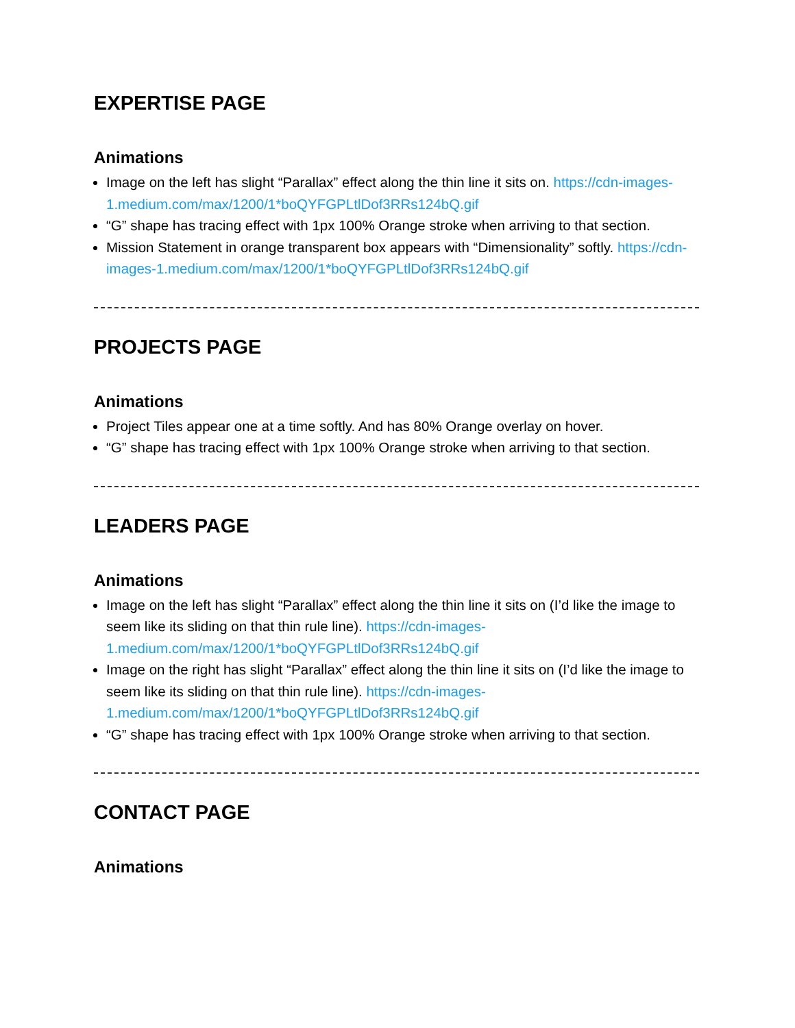EXPERTISE PAGE
Animations
Image on the left has slight “Parallax” effect along the thin line it sits on. https://cdn-images-1.medium.com/max/1200/1*boQYFGPLtlDof3RRs124bQ.gif
“G” shape has tracing effect with 1px 100% Orange stroke when arriving to that section.
Mission Statement in orange transparent box appears with “Dimensionality” softly. https://cdn-images-1.medium.com/max/1200/1*boQYFGPLtlDof3RRs124bQ.gif
PROJECTS PAGE
Animations
Project Tiles appear one at a time softly. And has 80% Orange overlay on hover.
“G” shape has tracing effect with 1px 100% Orange stroke when arriving to that section.
LEADERS PAGE
Animations
Image on the left has slight “Parallax” effect along the thin line it sits on (I’d like the image to seem like its sliding on that thin rule line). https://cdn-images-1.medium.com/max/1200/1*boQYFGPLtlDof3RRs124bQ.gif
Image on the right has slight “Parallax” effect along the thin line it sits on (I’d like the image to seem like its sliding on that thin rule line). https://cdn-images-1.medium.com/max/1200/1*boQYFGPLtlDof3RRs124bQ.gif
“G” shape has tracing effect with 1px 100% Orange stroke when arriving to that section.
CONTACT PAGE
Animations